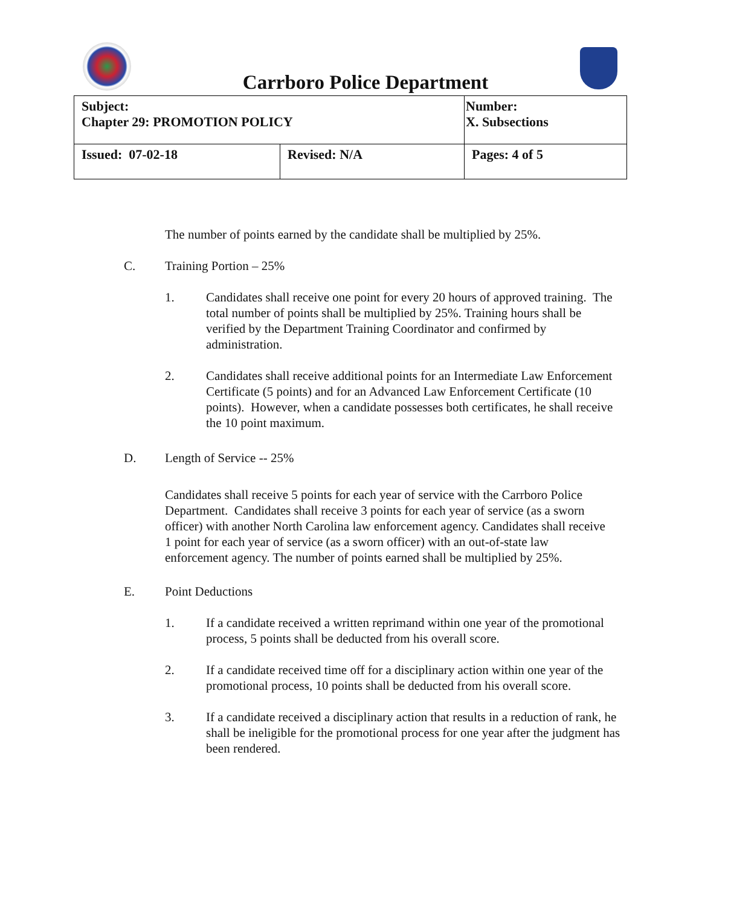Carrboro Police Department
| Subject: Chapter 29: PROMOTION POLICY | | Number: X. Subsections |
| Issued: 07-02-18 | Revised: N/A | Pages: 4 of 5 |
The number of points earned by the candidate shall be multiplied by 25%.
C. Training Portion – 25%
1. Candidates shall receive one point for every 20 hours of approved training. The total number of points shall be multiplied by 25%. Training hours shall be verified by the Department Training Coordinator and confirmed by administration.
2. Candidates shall receive additional points for an Intermediate Law Enforcement Certificate (5 points) and for an Advanced Law Enforcement Certificate (10 points). However, when a candidate possesses both certificates, he shall receive the 10 point maximum.
D. Length of Service -- 25%
Candidates shall receive 5 points for each year of service with the Carrboro Police Department. Candidates shall receive 3 points for each year of service (as a sworn officer) with another North Carolina law enforcement agency. Candidates shall receive 1 point for each year of service (as a sworn officer) with an out-of-state law enforcement agency. The number of points earned shall be multiplied by 25%.
E. Point Deductions
1. If a candidate received a written reprimand within one year of the promotional process, 5 points shall be deducted from his overall score.
2. If a candidate received time off for a disciplinary action within one year of the promotional process, 10 points shall be deducted from his overall score.
3. If a candidate received a disciplinary action that results in a reduction of rank, he shall be ineligible for the promotional process for one year after the judgment has been rendered.